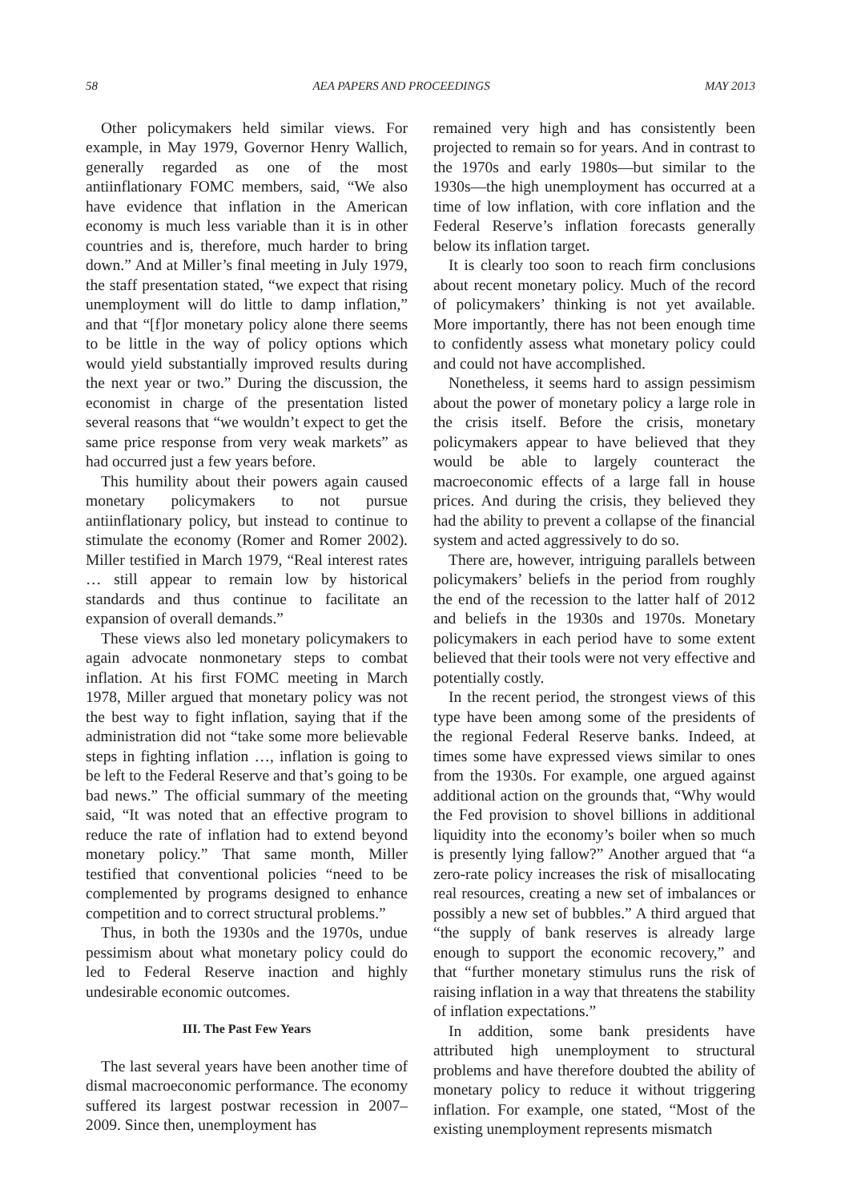58 AEA PAPERS AND PROCEEDINGS MAY 2013
Other policymakers held similar views. For example, in May 1979, Governor Henry Wallich, generally regarded as one of the most antiinflationary FOMC members, said, “We also have evidence that inflation in the American economy is much less variable than it is in other countries and is, therefore, much harder to bring down.” And at Miller’s final meeting in July 1979, the staff presentation stated, “we expect that rising unemployment will do little to damp inflation,” and that “[f]or monetary policy alone there seems to be little in the way of policy options which would yield substantially improved results during the next year or two.” During the discussion, the economist in charge of the presentation listed several reasons that “we wouldn’t expect to get the same price response from very weak markets” as had occurred just a few years before.
This humility about their powers again caused monetary policymakers to not pursue antiinflationary policy, but instead to continue to stimulate the economy (Romer and Romer 2002). Miller testified in March 1979, “Real interest rates … still appear to remain low by historical standards and thus continue to facilitate an expansion of overall demands.”
These views also led monetary policymakers to again advocate nonmonetary steps to combat inflation. At his first FOMC meeting in March 1978, Miller argued that monetary policy was not the best way to fight inflation, saying that if the administration did not “take some more believable steps in fighting inflation …, inflation is going to be left to the Federal Reserve and that’s going to be bad news.” The official summary of the meeting said, “It was noted that an effective program to reduce the rate of inflation had to extend beyond monetary policy.” That same month, Miller testified that conventional policies “need to be complemented by programs designed to enhance competition and to correct structural problems.”
Thus, in both the 1930s and the 1970s, undue pessimism about what monetary policy could do led to Federal Reserve inaction and highly undesirable economic outcomes.
III. The Past Few Years
The last several years have been another time of dismal macroeconomic performance. The economy suffered its largest postwar recession in 2007–2009. Since then, unemployment has
remained very high and has consistently been projected to remain so for years. And in contrast to the 1970s and early 1980s—but similar to the 1930s—the high unemployment has occurred at a time of low inflation, with core inflation and the Federal Reserve’s inflation forecasts generally below its inflation target.
It is clearly too soon to reach firm conclusions about recent monetary policy. Much of the record of policymakers’ thinking is not yet available. More importantly, there has not been enough time to confidently assess what monetary policy could and could not have accomplished.
Nonetheless, it seems hard to assign pessimism about the power of monetary policy a large role in the crisis itself. Before the crisis, monetary policymakers appear to have believed that they would be able to largely counteract the macroeconomic effects of a large fall in house prices. And during the crisis, they believed they had the ability to prevent a collapse of the financial system and acted aggressively to do so.
There are, however, intriguing parallels between policymakers’ beliefs in the period from roughly the end of the recession to the latter half of 2012 and beliefs in the 1930s and 1970s. Monetary policymakers in each period have to some extent believed that their tools were not very effective and potentially costly.
In the recent period, the strongest views of this type have been among some of the presidents of the regional Federal Reserve banks. Indeed, at times some have expressed views similar to ones from the 1930s. For example, one argued against additional action on the grounds that, “Why would the Fed provision to shovel billions in additional liquidity into the economy’s boiler when so much is presently lying fallow?” Another argued that “a zero-rate policy increases the risk of misallocating real resources, creating a new set of imbalances or possibly a new set of bubbles.” A third argued that “the supply of bank reserves is already large enough to support the economic recovery,” and that “further monetary stimulus runs the risk of raising inflation in a way that threatens the stability of inflation expectations.”
In addition, some bank presidents have attributed high unemployment to structural problems and have therefore doubted the ability of monetary policy to reduce it without triggering inflation. For example, one stated, “Most of the existing unemployment represents mismatch